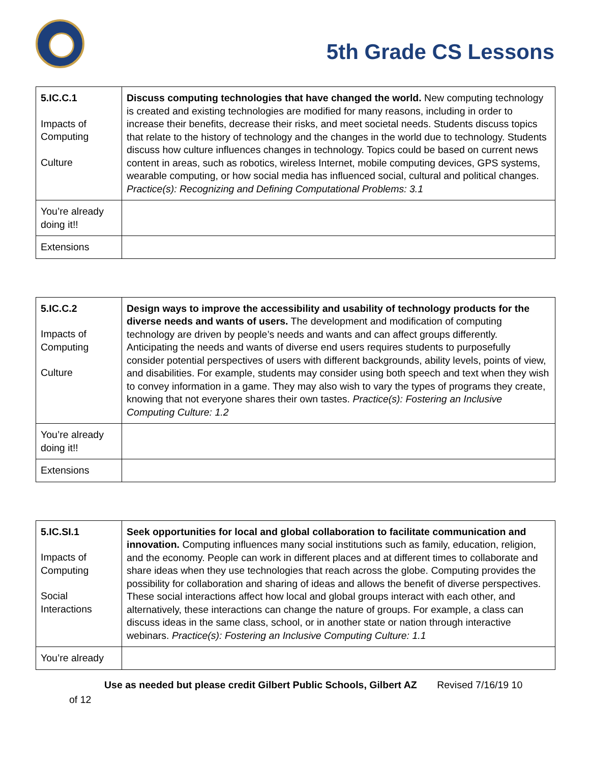5th Grade CS Lessons
| 5.IC.C.1 Impacts of Computing Culture | Discuss computing technologies that have changed the world. New computing technology is created and existing technologies are modified for many reasons, including in order to increase their benefits, decrease their risks, and meet societal needs. Students discuss topics that relate to the history of technology and the changes in the world due to technology. Students discuss how culture influences changes in technology. Topics could be based on current news content in areas, such as robotics, wireless Internet, mobile computing devices, GPS systems, wearable computing, or how social media has influenced social, cultural and political changes. Practice(s): Recognizing and Defining Computational Problems: 3.1 |
| You’re already doing it!! | |
| Extensions | |
| 5.IC.C.2 Impacts of Computing Culture | Design ways to improve the accessibility and usability of technology products for the diverse needs and wants of users. The development and modification of computing technology are driven by people’s needs and wants and can affect groups differently. Anticipating the needs and wants of diverse end users requires students to purposefully consider potential perspectives of users with different backgrounds, ability levels, points of view, and disabilities. For example, students may consider using both speech and text when they wish to convey information in a game. They may also wish to vary the types of programs they create, knowing that not everyone shares their own tastes. Practice(s): Fostering an Inclusive Computing Culture: 1.2 |
| You’re already doing it!! | |
| Extensions | |
| 5.IC.SI.1 Impacts of Computing Social Interactions | Seek opportunities for local and global collaboration to facilitate communication and innovation. Computing influences many social institutions such as family, education, religion, and the economy. People can work in different places and at different times to collaborate and share ideas when they use technologies that reach across the globe. Computing provides the possibility for collaboration and sharing of ideas and allows the benefit of diverse perspectives. These social interactions affect how local and global groups interact with each other, and alternatively, these interactions can change the nature of groups. For example, a class can discuss ideas in the same class, school, or in another state or nation through interactive webinars. Practice(s): Fostering an Inclusive Computing Culture: 1.1 |
| You’re already | |
Use as needed but please credit Gilbert Public Schools, Gilbert AZ Revised 7/16/19 10
of 12